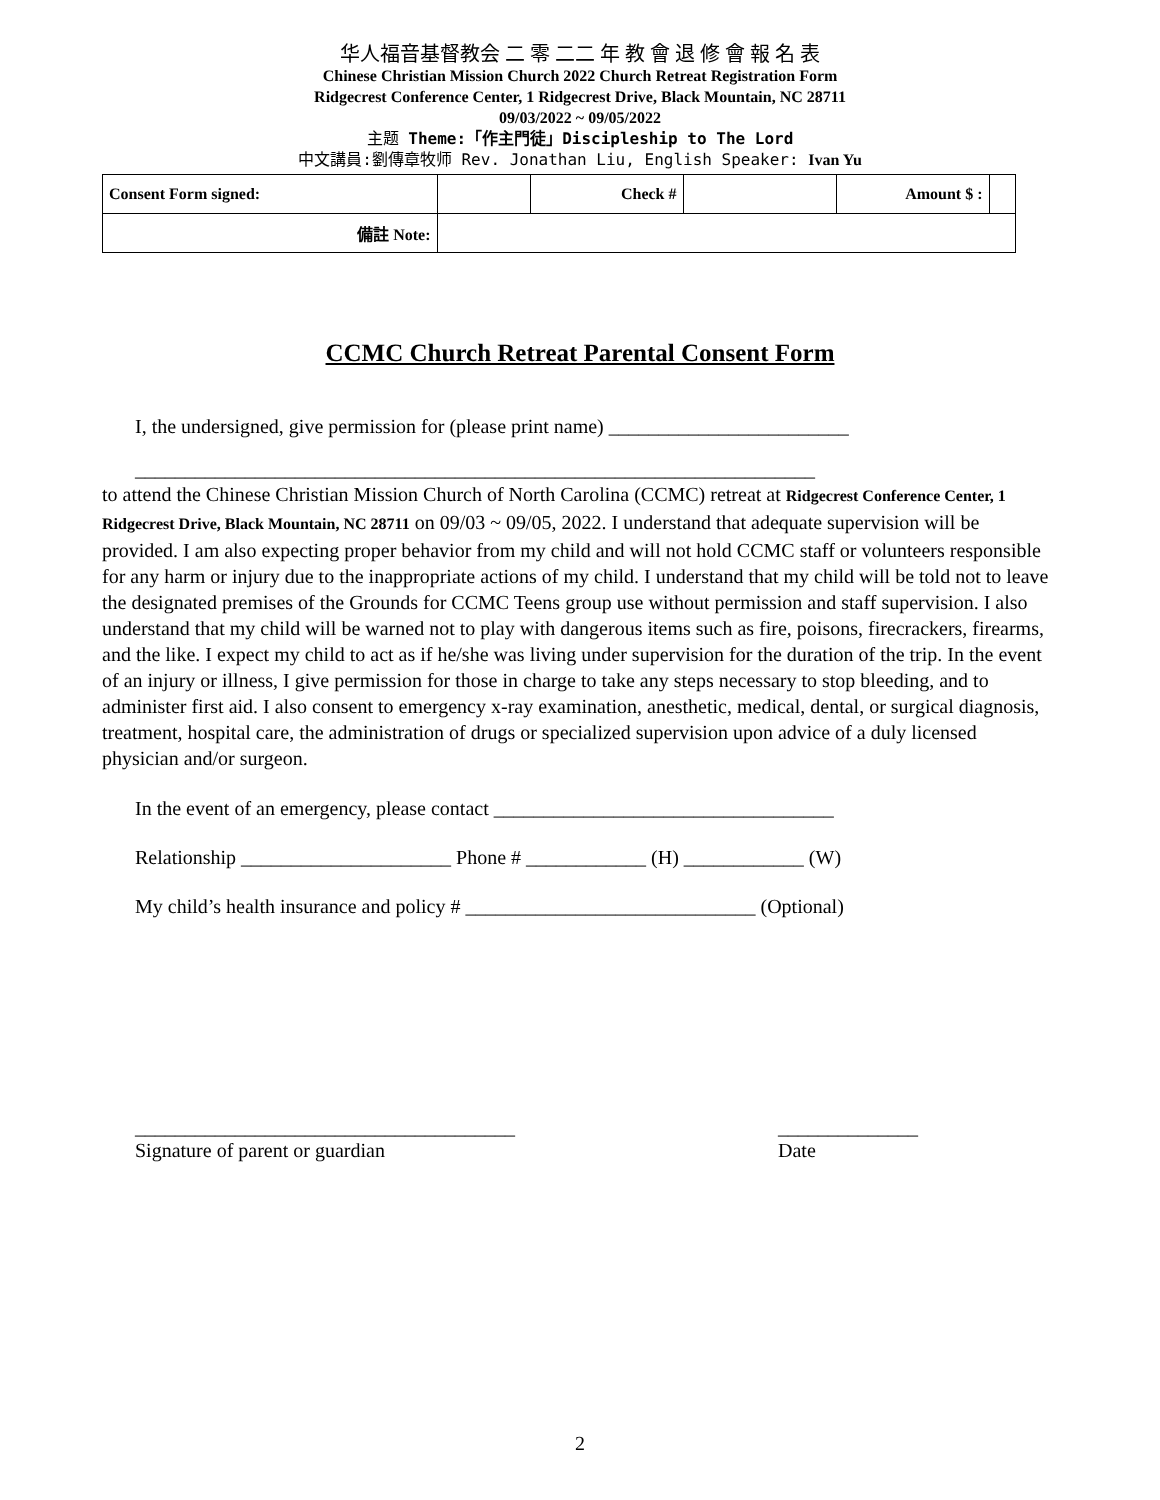华人福音基督教会 二 零 二二 年 教 會 退 修 會 報 名 表
Chinese Christian Mission Church 2022 Church Retreat Registration Form
Ridgecrest Conference Center, 1 Ridgecrest Drive, Black Mountain, NC 28711
09/03/2022 ~ 09/05/2022
主题 Theme:「作主門徒」Discipleship to The Lord
中文講員:劉傳章牧师 Rev. Jonathan Liu, English Speaker: Ivan Yu
| Consent Form signed: | | Check # | | Amount $ : | |
| 備註 Note: | | | | | |
CCMC Church Retreat Parental Consent Form
I, the undersigned, give permission for (please print name) ________________________
____________________________________________________________________
to attend the Chinese Christian Mission Church of North Carolina (CCMC) retreat at Ridgecrest Conference Center, 1 Ridgecrest Drive, Black Mountain, NC 28711 on 09/03 ~ 09/05, 2022. I understand that adequate supervision will be provided. I am also expecting proper behavior from my child and will not hold CCMC staff or volunteers responsible for any harm or injury due to the inappropriate actions of my child. I understand that my child will be told not to leave the designated premises of the Grounds for CCMC Teens group use without permission and staff supervision. I also understand that my child will be warned not to play with dangerous items such as fire, poisons, firecrackers, firearms, and the like. I expect my child to act as if he/she was living under supervision for the duration of the trip. In the event of an injury or illness, I give permission for those in charge to take any steps necessary to stop bleeding, and to administer first aid. I also consent to emergency x-ray examination, anesthetic, medical, dental, or surgical diagnosis, treatment, hospital care, the administration of drugs or specialized supervision upon advice of a duly licensed physician and/or surgeon.
In the event of an emergency, please contact __________________________________
Relationship _____________________ Phone # ____________ (H) ____________ (W)
My child’s health insurance and policy # _____________________________ (Optional)
______________________________________
Signature of parent or guardian
______________
Date
2